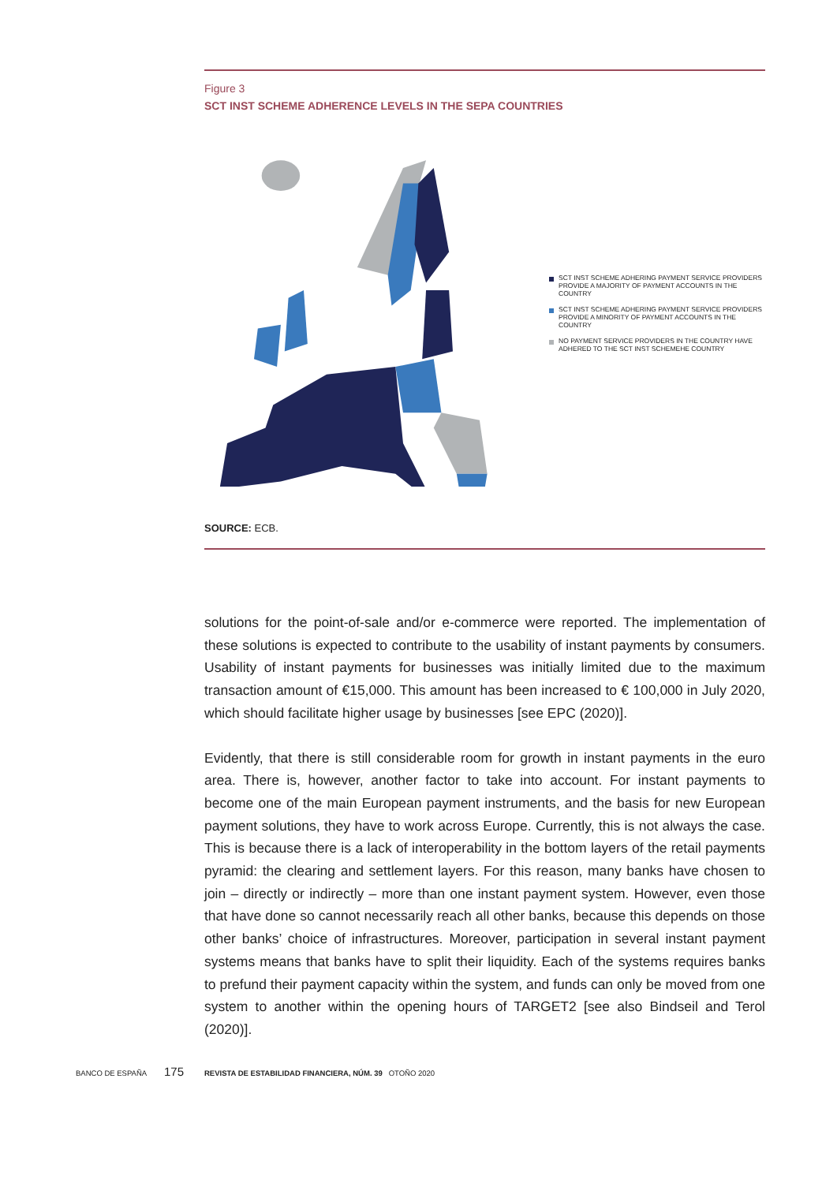Figure 3
SCT INST SCHEME ADHERENCE LEVELS IN THE SEPA COUNTRIES
SCT INST SCHEME ADHERING PAYMENT SERVICE PROVIDERS
PROVIDE A MAJORITY OF PAYMENT ACCOUNTS IN THE COUNTRY
SCT INST SCHEME ADHERING PAYMENT SERVICE PROVIDERS
PROVIDE A MINORITY OF PAYMENT ACCOUNTS IN THE COUNTRY
NO PAYMENT SERVICE PROVIDERS IN THE COUNTRY HAVE
ADHERED TO THE SCT INST SCHEMEHE COUNTRY
SOURCE: ECB.
solutions for the point-of-sale and/or e-commerce were reported. The implementation of these solutions is expected to contribute to the usability of instant payments by consumers. Usability of instant payments for businesses was initially limited due to the maximum transaction amount of €15,000. This amount has been increased to € 100,000 in July 2020, which should facilitate higher usage by businesses [see EPC (2020)].
Evidently, that there is still considerable room for growth in instant payments in the euro area. There is, however, another factor to take into account. For instant payments to become one of the main European payment instruments, and the basis for new European payment solutions, they have to work across Europe. Currently, this is not always the case. This is because there is a lack of interoperability in the bottom layers of the retail payments pyramid: the clearing and settlement layers. For this reason, many banks have chosen to join – directly or indirectly – more than one instant payment system. However, even those that have done so cannot necessarily reach all other banks, because this depends on those other banks’ choice of infrastructures. Moreover, participation in several instant payment systems means that banks have to split their liquidity. Each of the systems requires banks to prefund their payment capacity within the system, and funds can only be moved from one system to another within the opening hours of TARGET2 [see also Bindseil and Terol (2020)].
BANCO DE ESPAÑA 175 REVISTA DE ESTABILIDAD FINANCIERA, NÚM. 39 OTOÑO 2020